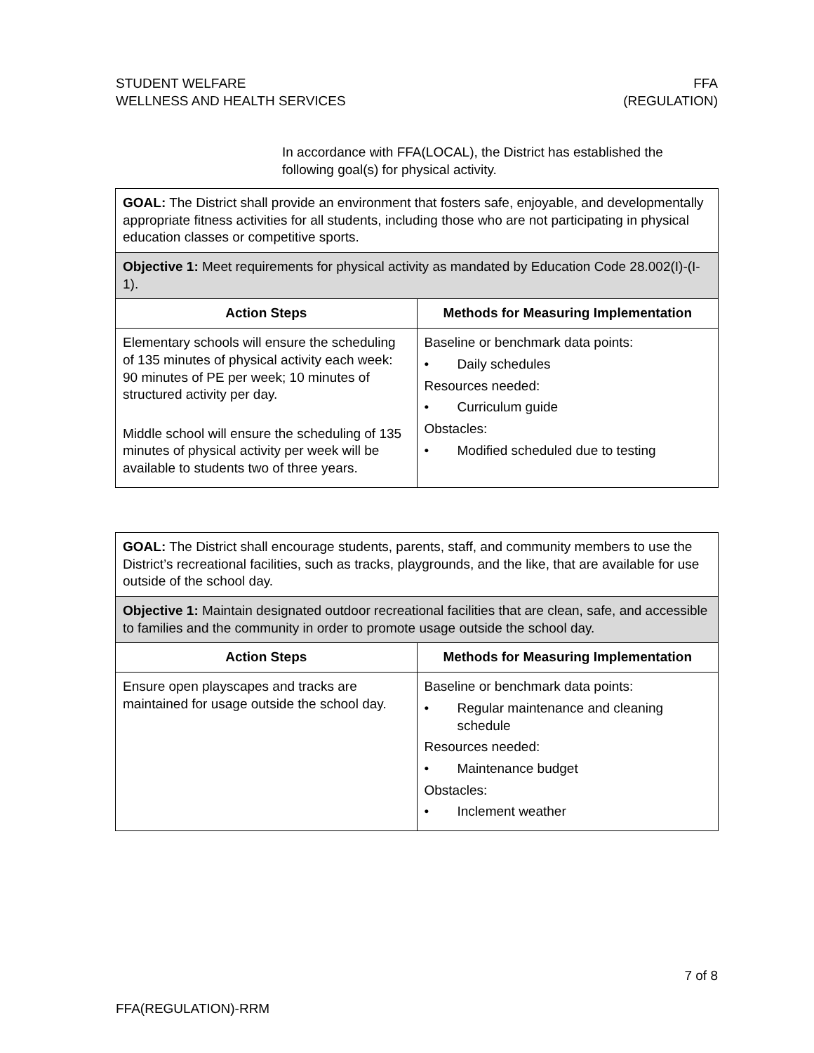STUDENT WELFARE
WELLNESS AND HEALTH SERVICES
FFA
(REGULATION)
In accordance with FFA(LOCAL), the District has established the following goal(s) for physical activity.
| GOAL: The District shall provide an environment that fosters safe, enjoyable, and developmentally appropriate fitness activities for all students, including those who are not participating in physical education classes or competitive sports. | |
| Objective 1: Meet requirements for physical activity as mandated by Education Code 28.002(I)-(I-1). | |
| Action Steps | Methods for Measuring Implementation |
| Elementary schools will ensure the scheduling of 135 minutes of physical activity each week: 90 minutes of PE per week; 10 minutes of structured activity per day. Middle school will ensure the scheduling of 135 minutes of physical activity per week will be available to students two of three years. | Baseline or benchmark data points: • Daily schedules Resources needed: • Curriculum guide Obstacles: • Modified scheduled due to testing |
| GOAL: The District shall encourage students, parents, staff, and community members to use the District’s recreational facilities, such as tracks, playgrounds, and the like, that are available for use outside of the school day. | |
| Objective 1: Maintain designated outdoor recreational facilities that are clean, safe, and accessible to families and the community in order to promote usage outside the school day. | |
| Action Steps | Methods for Measuring Implementation |
| Ensure open playscapes and tracks are maintained for usage outside the school day. | Baseline or benchmark data points: • Regular maintenance and cleaning schedule Resources needed: • Maintenance budget Obstacles: • Inclement weather |
7 of 8
FFA(REGULATION)-RRM